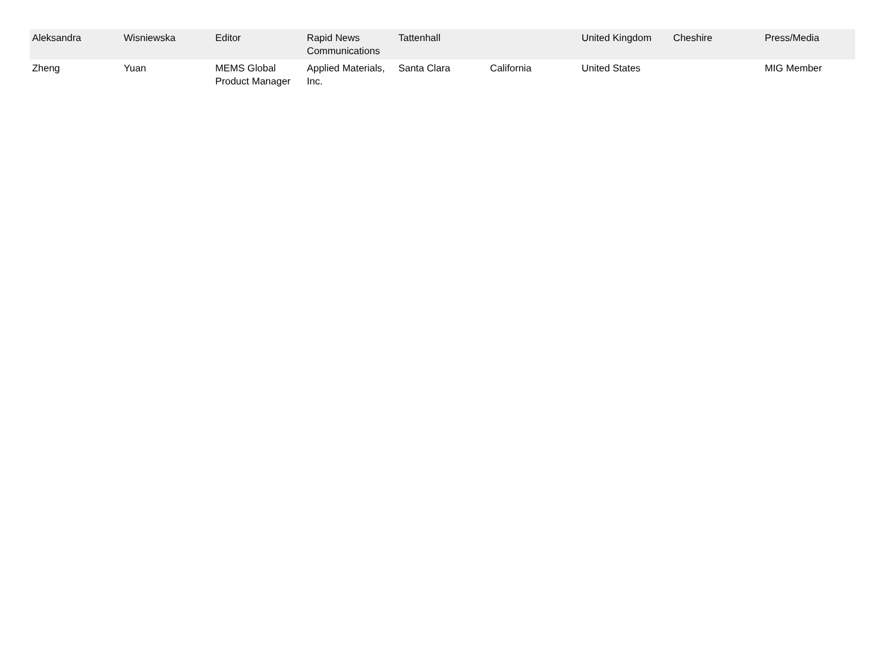| Aleksandra | Wisniewska | Editor | Rapid News Communications | Tattenhall | | United Kingdom | Cheshire | Press/Media |
| Zheng | Yuan | MEMS Global Product Manager | Applied Materials, Inc. | Santa Clara | California | United States | | MIG Member |